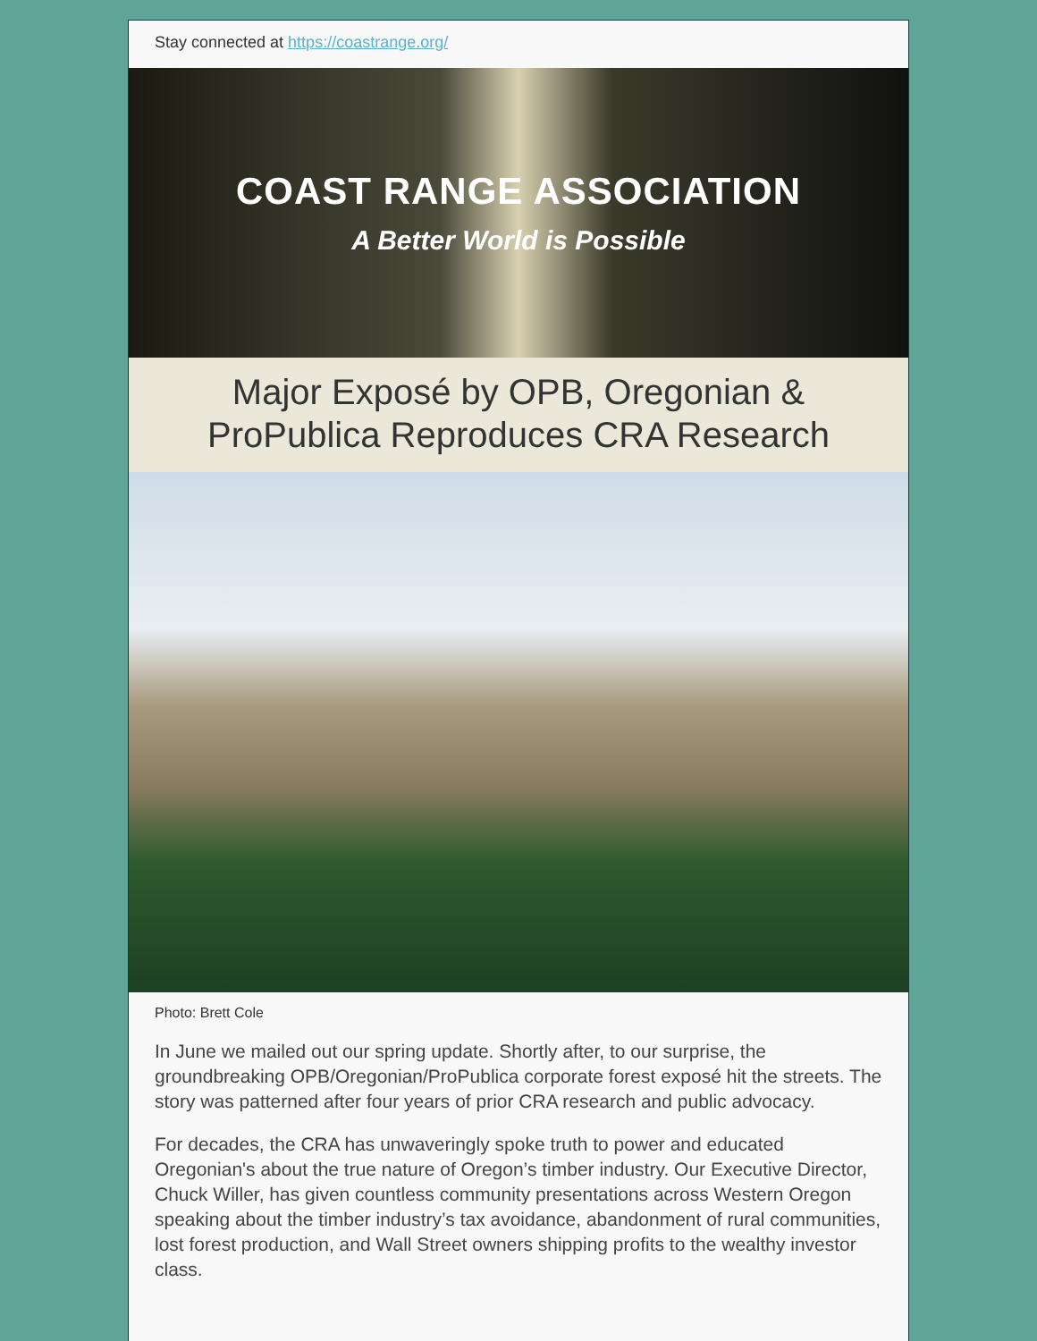Stay connected at https://coastrange.org/
COAST RANGE ASSOCIATION
A Better World is Possible
Major Exposé by OPB, Oregonian & ProPublica Reproduces CRA Research
Photo: Brett Cole
In June we mailed out our spring update. Shortly after, to our surprise, the groundbreaking OPB/Oregonian/ProPublica corporate forest exposé hit the streets. The story was patterned after four years of prior CRA research and public advocacy.
For decades, the CRA has unwaveringly spoke truth to power and educated Oregonian's about the true nature of Oregon’s timber industry. Our Executive Director, Chuck Willer, has given countless community presentations across Western Oregon speaking about the timber industry’s tax avoidance, abandonment of rural communities, lost forest production, and Wall Street owners shipping profits to the wealthy investor class.